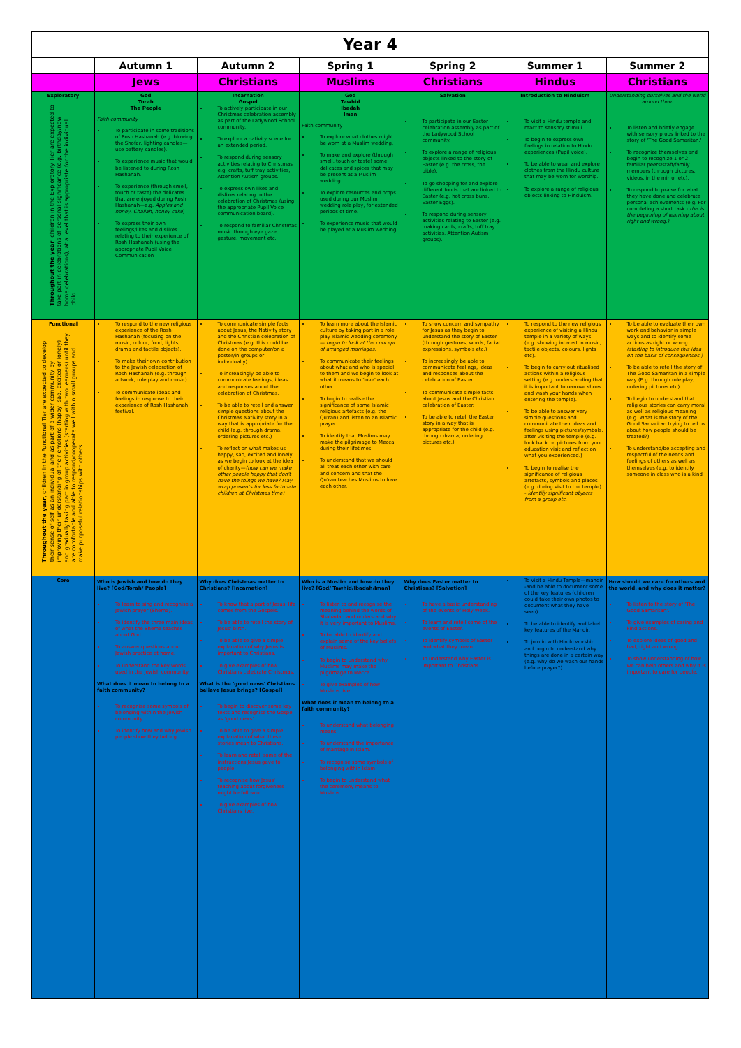| Year 4 | | | | | | |
| | Autumn 1 | Autumn 2 | Spring 1 | Spring 2 | Summer 1 | Summer 2 |
| | Jews | Christians | Muslims | Christians | Hindus | Christians |
| Exploratory Throughout the year , children in the Exploratory Tier are expected to take part in celebrations of personal significance (e.g. birthday/new home celebrations), at a level that is appropriate for the individual child. | God Torah The People Faith community To participate in some traditions of Rosh Hashanah (e.g. blowing the Shofar, lighting candles—use battery candles). To experience music that would be listened to during Rosh Hashanah. To experience (through smell, touch or taste) the delicates that are enjoyed during Rosh Hashanah—e.g. Apples and honey, Challah, honey cake ) To express their own feelings/likes and dislikes relating to their experience of Rosh Hashanah (using the appropriate Pupil Voice Communication | Incarnation Gospel To actively participate in our Christmas celebration assembly as part of the Ladywood School community. To explore a nativity scene for an extended period. To respond during sensory activities relating to Christmas e.g. crafts, tuff tray activities, Attention Autism groups. To express own likes and dislikes relating to the celebration of Christmas (using the appropriate Pupil Voice communication board). To respond to familiar Christmas music through eye gaze, gesture, movement etc. | God Tawhid Ibadah Iman Faith community To explore what clothes might be worn at a Muslim wedding. To make and explore (through smell, touch or taste) some delicates and spices that may be present at a Muslim wedding. To explore resources and props used during our Muslim wedding role play, for extended periods of time. To experience music that would be played at a Muslim wedding. | Salvation To participate in our Easter celebration assembly as part of the Ladywood School community. To explore a range of religious objects linked to the story of Easter (e.g. the cross, the bible). To go shopping for and explore different foods that are linked to Easter (e.g. hot cross buns, Easter Eggs). To respond during sensory activities relating to Easter (e.g. making cards, crafts, tuff tray activities, Attention Autism groups). | Introduction to Hinduism To visit a Hindu temple and react to sensory stimuli. To begin to express own feelings in relation to Hindu experiences (Pupil voice). To be able to wear and explore clothes from the Hindu culture that may be worn for worship. To explore a range of religious objects linking to Hinduism. | Understanding ourselves and the world around them To listen and briefly engage with sensory props linked to the story of 'The Good Samaritan.' To recognize themselves and begin to recognize 1 or 2 familiar peers/staff/family members (through pictures, videos, in the mirror etc). To respond to praise for what they have done and celebrate personal achievements (e.g. For completing a short task - this is the beginning of learning about right and wrong.) |
| Functional Throughout the year , children in the Functional Tier are expected to develop their sense of self as an individual and as part of a wider community by improving their understanding of their emotions (happy, sad, excited or lonely) and gradually taking part in group activities (starting with two learners) until they are comfortable and able to respond/cooperate well within small groups and make purposeful relationships with others. | To respond to the new religious experience of the Rosh Hashanah (focusing on the music, colour, food, lights, drama and tactile objects). To make their own contribution to the Jewish celebration of Rosh Hashanah (e.g. through artwork, role play and music). To communicate ideas and feelings in response to their experience of Rosh Hashanah festival. | To communicate simple facts about Jesus, the Nativity story and the Christian celebration of Christmas (e.g. this could be done on the computer/on a poster/in groups or individually). To increasingly be able to communicate feelings, ideas and responses about the celebration of Christmas. To be able to retell and answer simple questions about the Christmas Nativity story in a way that is appropriate for the child (e.g. through drama, ordering pictures etc.) To reflect on what makes us happy, sad, excited and lonely as we begin to look at the idea of charity— (how can we make other people happy that don't have the things we have? May wrap presents for less fortunate children at Christmas time) | To learn more about the Islamic culture by taking part in a role play Islamic wedding ceremony— begin to look at the concept of arranged marriages. To communicate their feelings about what and who is special to them and we begin to look at what it means to 'love' each other. To begin to realise the significance of some Islamic religious artefacts (e.g. the Qu'ran) and listen to an Islamic prayer. To identify that Muslims may make the pilgrimage to Mecca during their lifetimes. To understand that we should all treat each other with care and concern and that the Qu'ran teaches Muslims to love each other. | To show concern and sympathy for Jesus as they begin to understand the story of Easter (through gestures, words, facial expressions, symbols etc.) To increasingly be able to communicate feelings, ideas and responses about the celebration of Easter. To communicate simple facts about Jesus and the Christian celebration of Easter. To be able to retell the Easter story in a way that is appropriate for the child (e.g. through drama, ordering pictures etc.) | To respond to the new religious experience of visiting a Hindu temple in a variety of ways (e.g. showing interest in music, tactile objects, colours, lights etc). To begin to carry out ritualised actions within a religious setting (e.g. understanding that it is important to remove shoes and wash your hands when entering the temple). To be able to answer very simple questions and communicate their ideas and feelings using pictures/symbols, after visiting the temple (e.g. look back on pictures from your education visit and reflect on what you experienced.) To begin to realise the significance of religious artefacts, symbols and places (e.g. during visit to the temple) - identify significant objects from a group etc. | To be able to evaluate their own work and behavior in simple ways and to identify some actions as right or wrong (starting to introduce this idea on the basis of consequences.) To be able to retell the story of The Good Samaritan in a simple way (E.g. through role play, ordering pictures etc). To begin to understand that religious stories can carry moral as well as religious meaning (e.g. What is the story of the Good Samaritan trying to tell us about how people should be treated?) To understand/be accepting and respectful of the needs and feelings of others as well as themselves (e.g. to identify someone in class who is a kind |
| Core | Who is Jewish and how do they live? [God/Torah/ People] To learn to sing and recognise a Jewish prayer (Shema). To identify the three main ideas of what the Shema teaches about God. To answer questions about Jewish practice at home. To understand the key words used in the Jewish community. What does it mean to belong to a faith community? To recognise some symbols of belonging within the Jewish community. To identify how and why Jewish people show they belong. | Why does Christmas matter to Christians? [Incarnation] To know that a part of Jesus' life comes from the Gospels. To be able to retell the story of Jesus' birth. To be able to give a simple explanation of why Jesus is important to Christians. To give examples of how Christians celebrate Christmas. What is the 'good news' Christians believe Jesus brings? [Gospel] To begin to discover some key texts and recognise the Gospel as 'good news'. To be able to give a simple explanation of what these stories mean to Christians. To learn and retell some of the instructions Jesus gave to people. To recognise how Jesus' teaching about forgiveness might be followed. To give examples of how Christians live. | Who is a Muslim and how do they live? [God/ Tawhid/Ibadah/Iman] To listen to and recognise the meaning behind the words of Shahadah and understand why it is very important to Muslims. To be able to identify and explain some of the key beliefs of Muslims. To begin to understand why Muslims may make the pilgrimage to Mecca. To give examples of how Muslims live. What does it mean to belong to a faith community? To understand what belonging means. To understand the importance of marriage in Islam. To recognise some symbols of belonging within Islam. To begin to understand what the ceremony means to Muslims. | Why does Easter matter to Christians? [Salvation] To have a basic understanding of the events of Holy Week. To learn and retell some of the events of Easter. To identify symbols of Easter and what they mean. To understand why Easter is important to Christians. | To visit a Hindu Temple—mandir -and be able to document some of the key features (children could take their own photos to document what they have seen). To be able to identify and label key features of the Mandir. To join in with Hindu worship and begin to understand why things are done in a certain way (e.g. why do we wash our hands before prayer?) | How should we care for others and the world, and why does it matter? To listen to the story of 'The Good Samaritan'. To give examples of caring and kind actions. To explore ideas of good and bad, right and wrong. To show understanding of how we can help others and why it is important to care for people. |